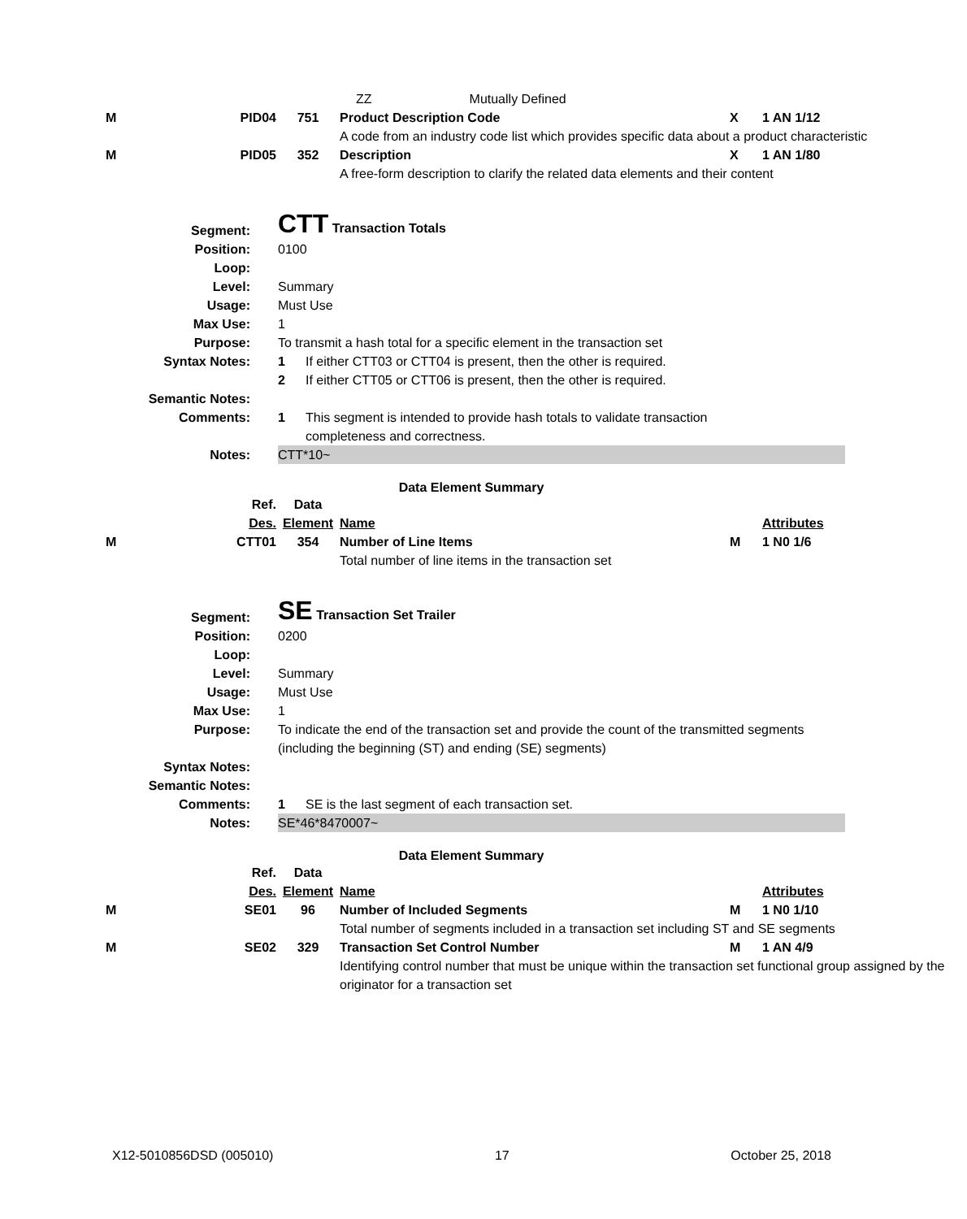| | | | ZZ Mutually Defined | | |
| M | PID04 | 751 | Product Description Code | X | 1 AN 1/12 |
| | | | A code from an industry code list which provides specific data about a product characteristic | | |
| M | PID05 | 352 | Description | X | 1 AN 1/80 |
| | | | A free-form description to clarify the related data elements and their content | | |
| Segment: | CTT Transaction Totals | |
| Position: | 0100 | |
| Loop: | | |
| Level: | Summary | |
| Usage: | Must Use | |
| Max Use: | 1 | |
| Purpose: | To transmit a hash total for a specific element in the transaction set | |
| Syntax Notes: | 1 | If either CTT03 or CTT04 is present, then the other is required. |
| | 2 | If either CTT05 or CTT06 is present, then the other is required. |
| Semantic Notes: | | |
| Comments: | 1 | This segment is intended to provide hash totals to validate transaction completeness and correctness. |
| Notes: | CTT*10~ | |
Data Element Summary
| | Ref. | Data | | | |
| | Des. | Element | Name | | Attributes |
| M | CTT01 | 354 | Number of Line Items | M | 1 N0 1/6 |
| | | | Total number of line items in the transaction set | | |
| Segment: | SE Transaction Set Trailer | |
| Position: | 0200 | |
| Loop: | | |
| Level: | Summary | |
| Usage: | Must Use | |
| Max Use: | 1 | |
| Purpose: | To indicate the end of the transaction set and provide the count of the transmitted segments (including the beginning (ST) and ending (SE) segments) | |
| Syntax Notes: | | |
| Semantic Notes: | | |
| Comments: | 1 | SE is the last segment of each transaction set. |
| Notes: | SE*46*8470007~ | |
Data Element Summary
| | Ref. | Data | | | |
| | Des. | Element | Name | | Attributes |
| M | SE01 | 96 | Number of Included Segments | M | 1 N0 1/10 |
| | | | Total number of segments included in a transaction set including ST and SE segments | | |
| M | SE02 | 329 | Transaction Set Control Number | M | 1 AN 4/9 |
| | | | Identifying control number that must be unique within the transaction set functional group assigned by the originator for a transaction set | | |
X12-5010856DSD (005010) 17 October 25, 2018